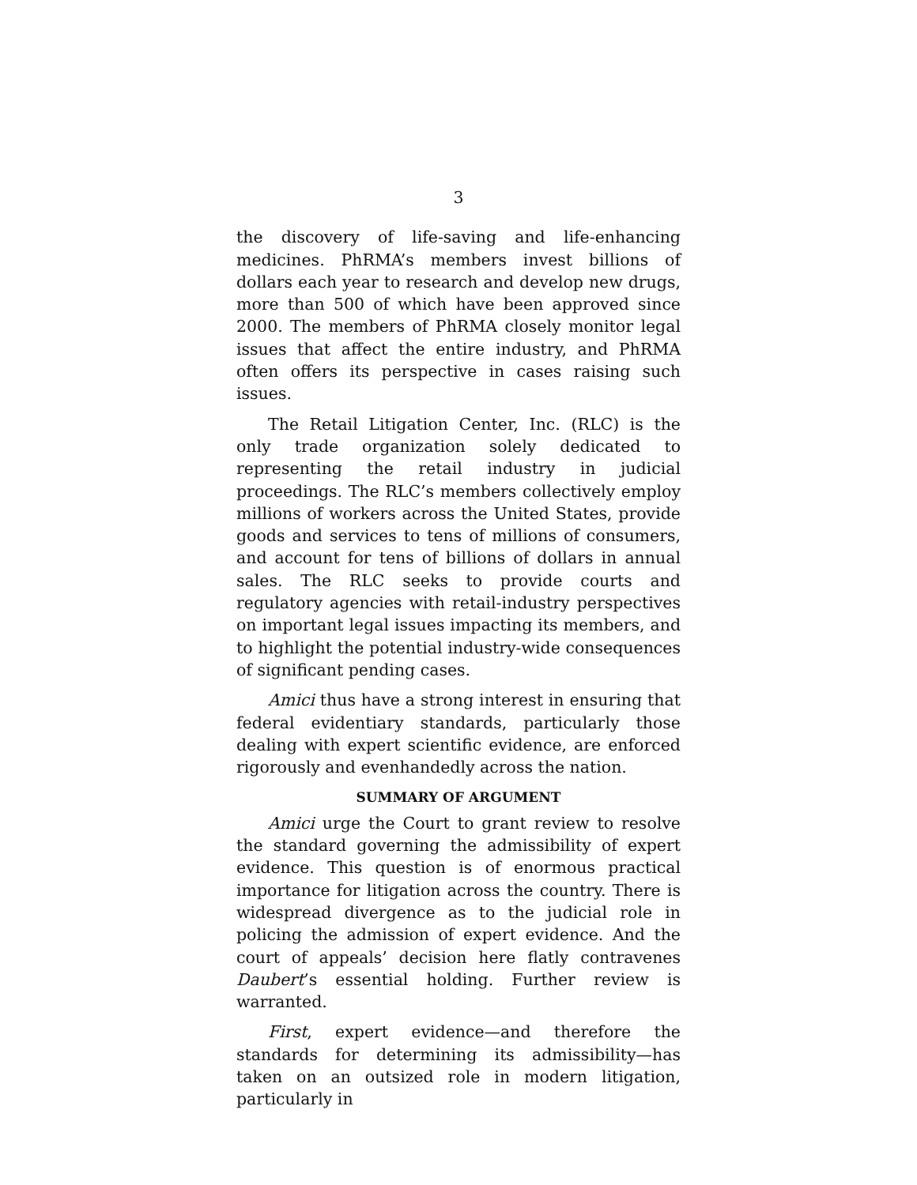3
the discovery of life-saving and life-enhancing medicines. PhRMA’s members invest billions of dollars each year to research and develop new drugs, more than 500 of which have been approved since 2000. The members of PhRMA closely monitor legal issues that affect the entire industry, and PhRMA often offers its perspective in cases raising such issues.
The Retail Litigation Center, Inc. (RLC) is the only trade organization solely dedicated to representing the retail industry in judicial proceedings. The RLC’s members collectively employ millions of workers across the United States, provide goods and services to tens of millions of consumers, and account for tens of billions of dollars in annual sales. The RLC seeks to provide courts and regulatory agencies with retail-industry perspectives on important legal issues impacting its members, and to highlight the potential industry-wide consequences of significant pending cases.
Amici thus have a strong interest in ensuring that federal evidentiary standards, particularly those dealing with expert scientific evidence, are enforced rigorously and evenhandedly across the nation.
SUMMARY OF ARGUMENT
Amici urge the Court to grant review to resolve the standard governing the admissibility of expert evidence. This question is of enormous practical importance for litigation across the country. There is widespread divergence as to the judicial role in policing the admission of expert evidence. And the court of appeals’ decision here flatly contravenes Daubert’s essential holding. Further review is warranted.
First, expert evidence—and therefore the standards for determining its admissibility—has taken on an outsized role in modern litigation, particularly in